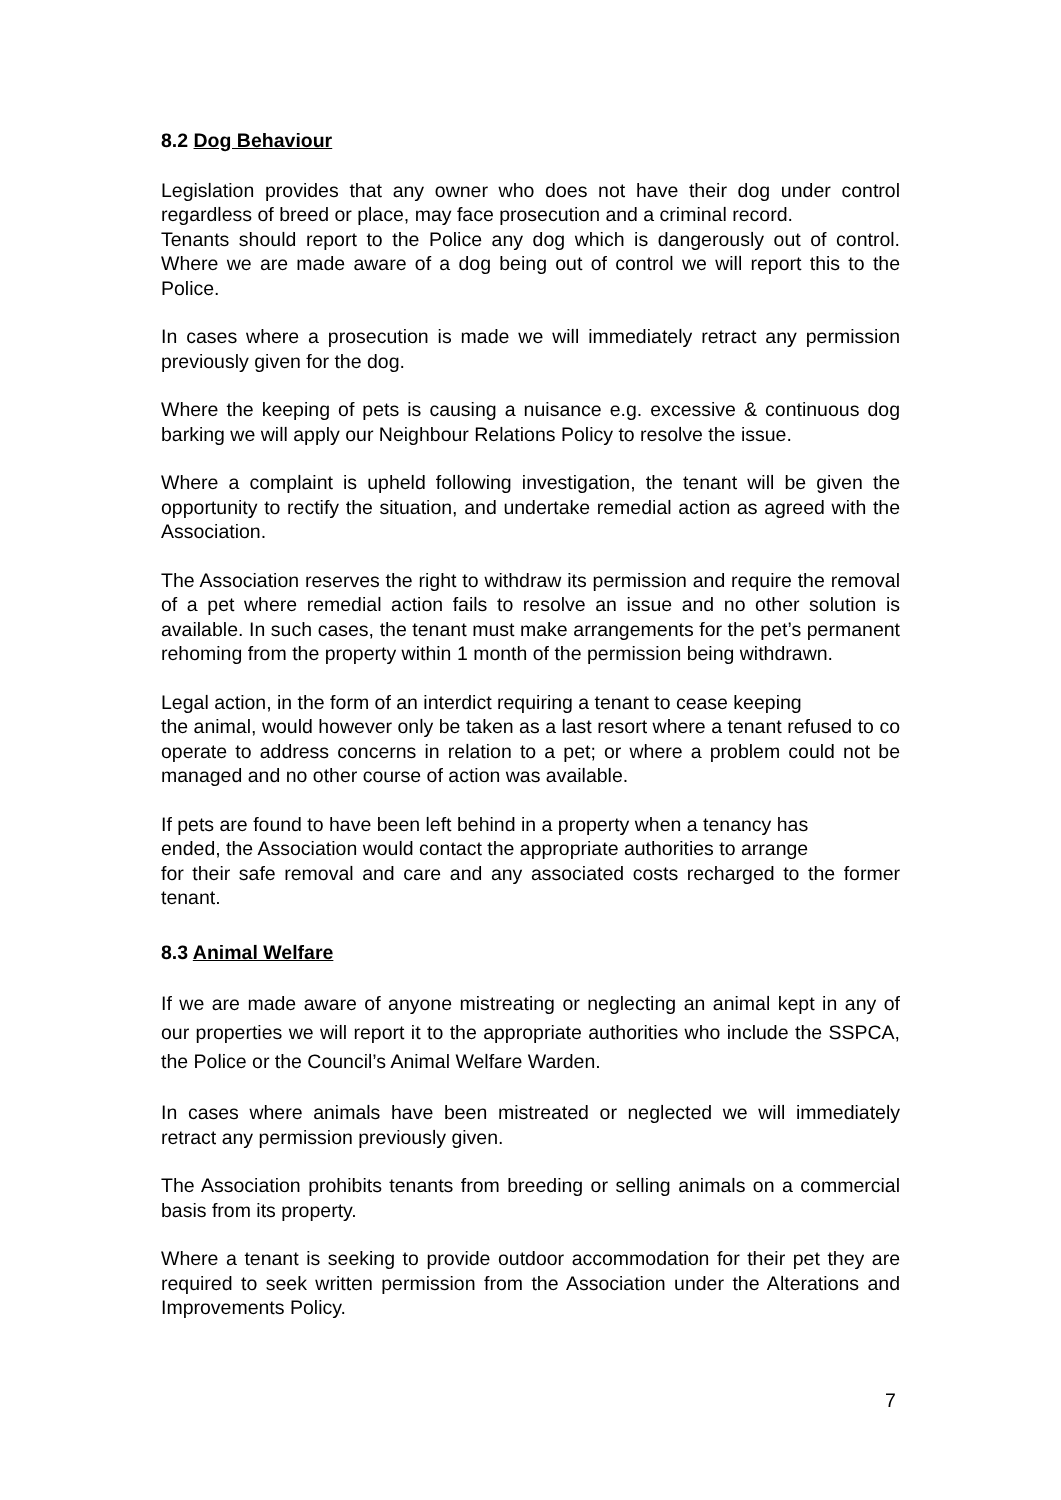8.2 Dog Behaviour
Legislation provides that any owner who does not have their dog under control regardless of breed or place, may face prosecution and a criminal record.
Tenants should report to the Police any dog which is dangerously out of control. Where we are made aware of a dog being out of control we will report this to the Police.
In cases where a prosecution is made we will immediately retract any permission previously given for the dog.
Where the keeping of pets is causing a nuisance e.g. excessive & continuous dog barking we will apply our Neighbour Relations Policy to resolve the issue.
Where a complaint is upheld following investigation, the tenant will be given the opportunity to rectify the situation, and undertake remedial action as agreed with the Association.
The Association reserves the right to withdraw its permission and require the removal of a pet where remedial action fails to resolve an issue and no other solution is available. In such cases, the tenant must make arrangements for the pet’s permanent rehoming from the property within 1 month of the permission being withdrawn.
Legal action, in the form of an interdict requiring a tenant to cease keeping
the animal, would however only be taken as a last resort where a tenant refused to co operate to address concerns in relation to a pet; or where a problem could not be managed and no other course of action was available.
If pets are found to have been left behind in a property when a tenancy has
ended, the Association would contact the appropriate authorities to arrange
for their safe removal and care and any associated costs recharged to the former tenant.
8.3 Animal Welfare
If we are made aware of anyone mistreating or neglecting an animal kept in any of our properties we will report it to the appropriate authorities who include the SSPCA, the Police or the Council’s Animal Welfare Warden.
In cases where animals have been mistreated or neglected we will immediately retract any permission previously given.
The Association prohibits tenants from breeding or selling animals on a commercial basis from its property.
Where a tenant is seeking to provide outdoor accommodation for their pet they are required to seek written permission from the Association under the Alterations and Improvements Policy.
7